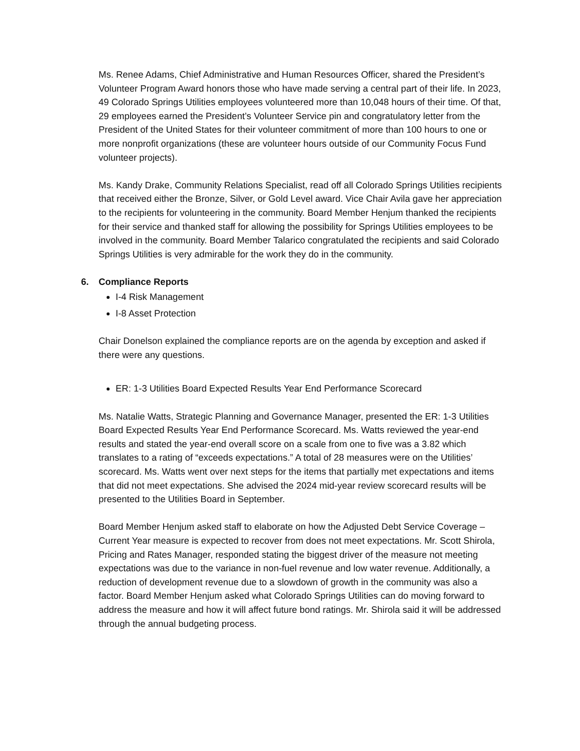Ms. Renee Adams, Chief Administrative and Human Resources Officer, shared the President’s Volunteer Program Award honors those who have made serving a central part of their life. In 2023, 49 Colorado Springs Utilities employees volunteered more than 10,048 hours of their time. Of that, 29 employees earned the President’s Volunteer Service pin and congratulatory letter from the President of the United States for their volunteer commitment of more than 100 hours to one or more nonprofit organizations (these are volunteer hours outside of our Community Focus Fund volunteer projects).
Ms. Kandy Drake, Community Relations Specialist, read off all Colorado Springs Utilities recipients that received either the Bronze, Silver, or Gold Level award. Vice Chair Avila gave her appreciation to the recipients for volunteering in the community. Board Member Henjum thanked the recipients for their service and thanked staff for allowing the possibility for Springs Utilities employees to be involved in the community. Board Member Talarico congratulated the recipients and said Colorado Springs Utilities is very admirable for the work they do in the community.
6. Compliance Reports
I-4 Risk Management
I-8 Asset Protection
Chair Donelson explained the compliance reports are on the agenda by exception and asked if there were any questions.
ER: 1-3 Utilities Board Expected Results Year End Performance Scorecard
Ms. Natalie Watts, Strategic Planning and Governance Manager, presented the ER: 1-3 Utilities Board Expected Results Year End Performance Scorecard. Ms. Watts reviewed the year-end results and stated the year-end overall score on a scale from one to five was a 3.82 which translates to a rating of “exceeds expectations.” A total of 28 measures were on the Utilities’ scorecard. Ms. Watts went over next steps for the items that partially met expectations and items that did not meet expectations. She advised the 2024 mid-year review scorecard results will be presented to the Utilities Board in September.
Board Member Henjum asked staff to elaborate on how the Adjusted Debt Service Coverage – Current Year measure is expected to recover from does not meet expectations. Mr. Scott Shirola, Pricing and Rates Manager, responded stating the biggest driver of the measure not meeting expectations was due to the variance in non-fuel revenue and low water revenue. Additionally, a reduction of development revenue due to a slowdown of growth in the community was also a factor. Board Member Henjum asked what Colorado Springs Utilities can do moving forward to address the measure and how it will affect future bond ratings. Mr. Shirola said it will be addressed through the annual budgeting process.